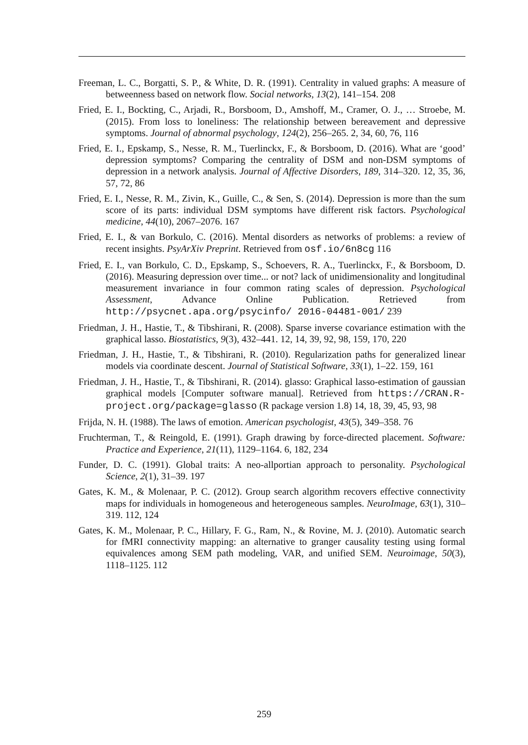Freeman, L. C., Borgatti, S. P., & White, D. R. (1991). Centrality in valued graphs: A measure of betweenness based on network flow. Social networks, 13(2), 141–154. 208
Fried, E. I., Bockting, C., Arjadi, R., Borsboom, D., Amshoff, M., Cramer, O. J., … Stroebe, M. (2015). From loss to loneliness: The relationship between bereavement and depressive symptoms. Journal of abnormal psychology, 124(2), 256–265. 2, 34, 60, 76, 116
Fried, E. I., Epskamp, S., Nesse, R. M., Tuerlinckx, F., & Borsboom, D. (2016). What are ‘good’ depression symptoms? Comparing the centrality of DSM and non-DSM symptoms of depression in a network analysis. Journal of Affective Disorders, 189, 314–320. 12, 35, 36, 57, 72, 86
Fried, E. I., Nesse, R. M., Zivin, K., Guille, C., & Sen, S. (2014). Depression is more than the sum score of its parts: individual DSM symptoms have different risk factors. Psychological medicine, 44(10), 2067–2076. 167
Fried, E. I., & van Borkulo, C. (2016). Mental disorders as networks of problems: a review of recent insights. PsyArXiv Preprint. Retrieved from osf.io/6n8cg 116
Fried, E. I., van Borkulo, C. D., Epskamp, S., Schoevers, R. A., Tuerlinckx, F., & Borsboom, D. (2016). Measuring depression over time... or not? lack of unidimensionality and longitudinal measurement invariance in four common rating scales of depression. Psychological Assessment, Advance Online Publication. Retrieved from http://psycnet.apa.org/psycinfo/ 2016-04481-001/ 239
Friedman, J. H., Hastie, T., & Tibshirani, R. (2008). Sparse inverse covariance estimation with the graphical lasso. Biostatistics, 9(3), 432–441. 12, 14, 39, 92, 98, 159, 170, 220
Friedman, J. H., Hastie, T., & Tibshirani, R. (2010). Regularization paths for generalized linear models via coordinate descent. Journal of Statistical Software, 33(1), 1–22. 159, 161
Friedman, J. H., Hastie, T., & Tibshirani, R. (2014). glasso: Graphical lasso-estimation of gaussian graphical models [Computer software manual]. Retrieved from https://CRAN.R-project.org/package=glasso (R package version 1.8) 14, 18, 39, 45, 93, 98
Frijda, N. H. (1988). The laws of emotion. American psychologist, 43(5), 349–358. 76
Fruchterman, T., & Reingold, E. (1991). Graph drawing by force-directed placement. Software: Practice and Experience, 21(11), 1129–1164. 6, 182, 234
Funder, D. C. (1991). Global traits: A neo-allportian approach to personality. Psychological Science, 2(1), 31–39. 197
Gates, K. M., & Molenaar, P. C. (2012). Group search algorithm recovers effective connectivity maps for individuals in homogeneous and heterogeneous samples. NeuroImage, 63(1), 310–319. 112, 124
Gates, K. M., Molenaar, P. C., Hillary, F. G., Ram, N., & Rovine, M. J. (2010). Automatic search for fMRI connectivity mapping: an alternative to granger causality testing using formal equivalences among SEM path modeling, VAR, and unified SEM. Neuroimage, 50(3), 1118–1125. 112
259